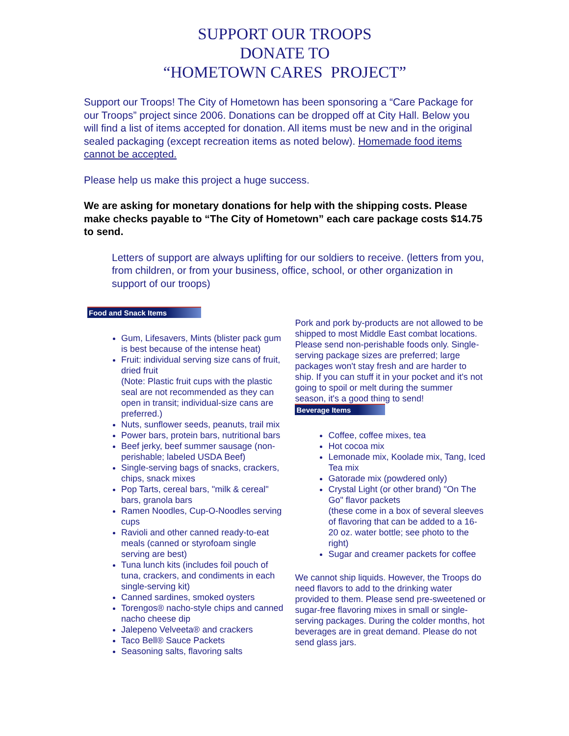SUPPORT OUR TROOPS
DONATE TO
“HOMETOWN CARES PROJECT”
Support our Troops! The City of Hometown has been sponsoring a “Care Package for our Troops” project since 2006. Donations can be dropped off at City Hall. Below you will find a list of items accepted for donation. All items must be new and in the original sealed packaging (except recreation items as noted below). Homemade food items cannot be accepted.
Please help us make this project a huge success.
We are asking for monetary donations for help with the shipping costs. Please make checks payable to “The City of Hometown” each care package costs $14.75 to send.
Letters of support are always uplifting for our soldiers to receive. (letters from you, from children, or from your business, office, school, or other organization in support of our troops)
Food and Snack Items
Gum, Lifesavers, Mints (blister pack gum is best because of the intense heat)
Fruit: individual serving size cans of fruit, dried fruit
(Note: Plastic fruit cups with the plastic seal are not recommended as they can open in transit; individual-size cans are preferred.)
Nuts, sunflower seeds, peanuts, trail mix
Power bars, protein bars, nutritional bars
Beef jerky, beef summer sausage (non-perishable; labeled USDA Beef)
Single-serving bags of snacks, crackers, chips, snack mixes
Pop Tarts, cereal bars, "milk & cereal" bars, granola bars
Ramen Noodles, Cup-O-Noodles serving cups
Ravioli and other canned ready-to-eat meals (canned or styrofoam single serving are best)
Tuna lunch kits (includes foil pouch of tuna, crackers, and condiments in each single-serving kit)
Canned sardines, smoked oysters
Torengos® nacho-style chips and canned nacho cheese dip
Jalepeno Velveeta® and crackers
Taco Bell® Sauce Packets
Seasoning salts, flavoring salts
Pork and pork by-products are not allowed to be shipped to most Middle East combat locations. Please send non-perishable foods only. Single-serving package sizes are preferred; large packages won't stay fresh and are harder to ship. If you can stuff it in your pocket and it's not going to spoil or melt during the summer season, it's a good thing to send!
Beverage Items
Coffee, coffee mixes, tea
Hot cocoa mix
Lemonade mix, Koolade mix, Tang, Iced Tea mix
Gatorade mix (powdered only)
Crystal Light (or other brand) "On The Go" flavor packets
(these come in a box of several sleeves of flavoring that can be added to a 16-20 oz. water bottle; see photo to the right)
Sugar and creamer packets for coffee
We cannot ship liquids. However, the Troops do need flavors to add to the drinking water provided to them. Please send pre-sweetened or sugar-free flavoring mixes in small or single-serving packages. During the colder months, hot beverages are in great demand. Please do not send glass jars.